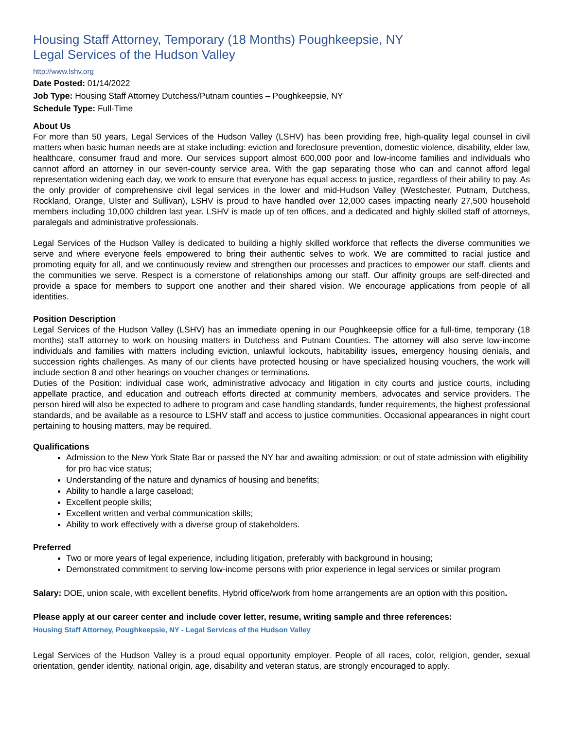Housing Staff Attorney, Temporary (18 Months) Poughkeepsie, NY
Legal Services of the Hudson Valley
http://www.lshv.org
Date Posted: 01/14/2022
Job Type: Housing Staff Attorney Dutchess/Putnam counties – Poughkeepsie, NY
Schedule Type: Full-Time
About Us
For more than 50 years, Legal Services of the Hudson Valley (LSHV) has been providing free, high-quality legal counsel in civil matters when basic human needs are at stake including: eviction and foreclosure prevention, domestic violence, disability, elder law, healthcare, consumer fraud and more. Our services support almost 600,000 poor and low-income families and individuals who cannot afford an attorney in our seven-county service area. With the gap separating those who can and cannot afford legal representation widening each day, we work to ensure that everyone has equal access to justice, regardless of their ability to pay. As the only provider of comprehensive civil legal services in the lower and mid-Hudson Valley (Westchester, Putnam, Dutchess, Rockland, Orange, Ulster and Sullivan), LSHV is proud to have handled over 12,000 cases impacting nearly 27,500 household members including 10,000 children last year. LSHV is made up of ten offices, and a dedicated and highly skilled staff of attorneys, paralegals and administrative professionals.
Legal Services of the Hudson Valley is dedicated to building a highly skilled workforce that reflects the diverse communities we serve and where everyone feels empowered to bring their authentic selves to work. We are committed to racial justice and promoting equity for all, and we continuously review and strengthen our processes and practices to empower our staff, clients and the communities we serve. Respect is a cornerstone of relationships among our staff. Our affinity groups are self-directed and provide a space for members to support one another and their shared vision. We encourage applications from people of all identities.
Position Description
Legal Services of the Hudson Valley (LSHV) has an immediate opening in our Poughkeepsie office for a full-time, temporary (18 months) staff attorney to work on housing matters in Dutchess and Putnam Counties. The attorney will also serve low-income individuals and families with matters including eviction, unlawful lockouts, habitability issues, emergency housing denials, and succession rights challenges. As many of our clients have protected housing or have specialized housing vouchers, the work will include section 8 and other hearings on voucher changes or terminations.
Duties of the Position: individual case work, administrative advocacy and litigation in city courts and justice courts, including appellate practice, and education and outreach efforts directed at community members, advocates and service providers. The person hired will also be expected to adhere to program and case handling standards, funder requirements, the highest professional standards, and be available as a resource to LSHV staff and access to justice communities. Occasional appearances in night court pertaining to housing matters, may be required.
Qualifications
Admission to the New York State Bar or passed the NY bar and awaiting admission; or out of state admission with eligibility for pro hac vice status;
Understanding of the nature and dynamics of housing and benefits;
Ability to handle a large caseload;
Excellent people skills;
Excellent written and verbal communication skills;
Ability to work effectively with a diverse group of stakeholders.
Preferred
Two or more years of legal experience, including litigation, preferably with background in housing;
Demonstrated commitment to serving low-income persons with prior experience in legal services or similar program
Salary: DOE, union scale, with excellent benefits. Hybrid office/work from home arrangements are an option with this position.
Please apply at our career center and include cover letter, resume, writing sample and three references:
Housing Staff Attorney, Poughkeepsie, NY - Legal Services of the Hudson Valley
Legal Services of the Hudson Valley is a proud equal opportunity employer. People of all races, color, religion, gender, sexual orientation, gender identity, national origin, age, disability and veteran status, are strongly encouraged to apply.